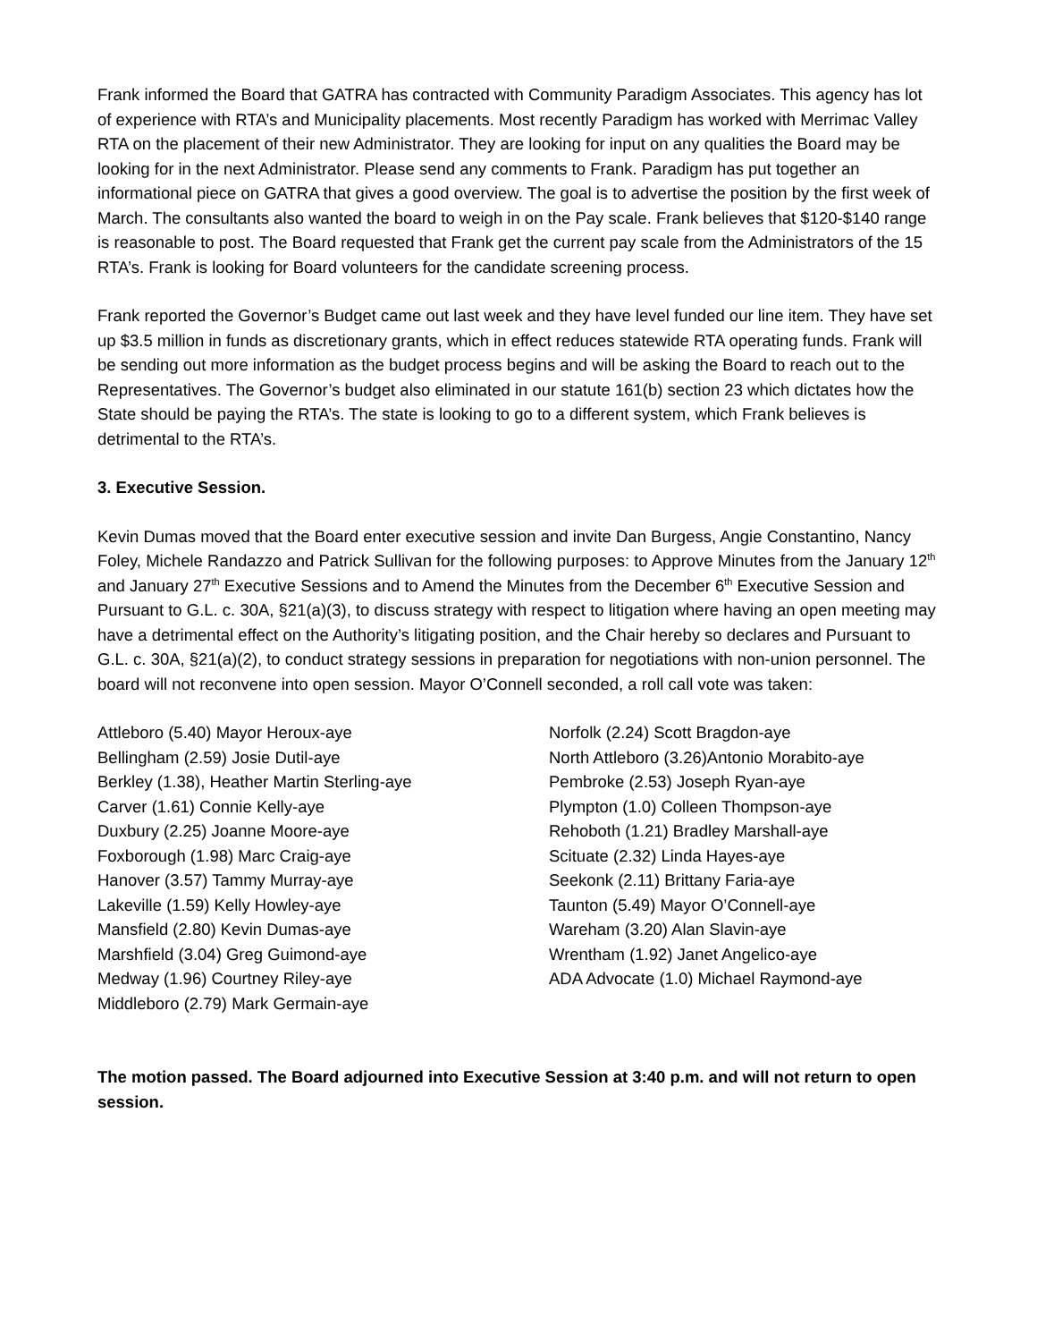Frank informed the Board that GATRA has contracted with Community Paradigm Associates. This agency has lot of experience with RTA’s and Municipality placements. Most recently Paradigm has worked with Merrimac Valley RTA on the placement of their new Administrator. They are looking for input on any qualities the Board may be looking for in the next Administrator. Please send any comments to Frank. Paradigm has put together an informational piece on GATRA that gives a good overview. The goal is to advertise the position by the first week of March. The consultants also wanted the board to weigh in on the Pay scale. Frank believes that $120-$140 range is reasonable to post. The Board requested that Frank get the current pay scale from the Administrators of the 15 RTA’s. Frank is looking for Board volunteers for the candidate screening process.
Frank reported the Governor’s Budget came out last week and they have level funded our line item. They have set up $3.5 million in funds as discretionary grants, which in effect reduces statewide RTA operating funds. Frank will be sending out more information as the budget process begins and will be asking the Board to reach out to the Representatives. The Governor’s budget also eliminated in our statute 161(b) section 23 which dictates how the State should be paying the RTA’s. The state is looking to go to a different system, which Frank believes is detrimental to the RTA’s.
3. Executive Session.
Kevin Dumas moved that the Board enter executive session and invite Dan Burgess, Angie Constantino, Nancy Foley, Michele Randazzo and Patrick Sullivan for the following purposes: to Approve Minutes from the January 12<sup>th</sup> and January 27<sup>th</sup> Executive Sessions and to Amend the Minutes from the December 6<sup>th</sup> Executive Session and Pursuant to G.L. c. 30A, §21(a)(3), to discuss strategy with respect to litigation where having an open meeting may have a detrimental effect on the Authority’s litigating position, and the Chair hereby so declares and Pursuant to G.L. c. 30A, §21(a)(2), to conduct strategy sessions in preparation for negotiations with non-union personnel. The board will not reconvene into open session. Mayor O’Connell seconded, a roll call vote was taken:
Attleboro (5.40) Mayor Heroux-aye
Bellingham (2.59) Josie Dutil-aye
Berkley (1.38), Heather Martin Sterling-aye
Carver (1.61) Connie Kelly-aye
Duxbury (2.25) Joanne Moore-aye
Foxborough (1.98) Marc Craig-aye
Hanover (3.57) Tammy Murray-aye
Lakeville (1.59) Kelly Howley-aye
Mansfield (2.80) Kevin Dumas-aye
Marshfield (3.04) Greg Guimond-aye
Medway (1.96) Courtney Riley-aye
Middleboro (2.79) Mark Germain-aye
Norfolk (2.24) Scott Bragdon-aye
North Attleboro (3.26)Antonio Morabito-aye
Pembroke (2.53) Joseph Ryan-aye
Plympton (1.0) Colleen Thompson-aye
Rehoboth (1.21) Bradley Marshall-aye
Scituate (2.32) Linda Hayes-aye
Seekonk (2.11) Brittany Faria-aye
Taunton (5.49) Mayor O’Connell-aye
Wareham (3.20) Alan Slavin-aye
Wrentham (1.92) Janet Angelico-aye
ADA Advocate (1.0) Michael Raymond-aye
The motion passed. The Board adjourned into Executive Session at 3:40 p.m. and will not return to open session.